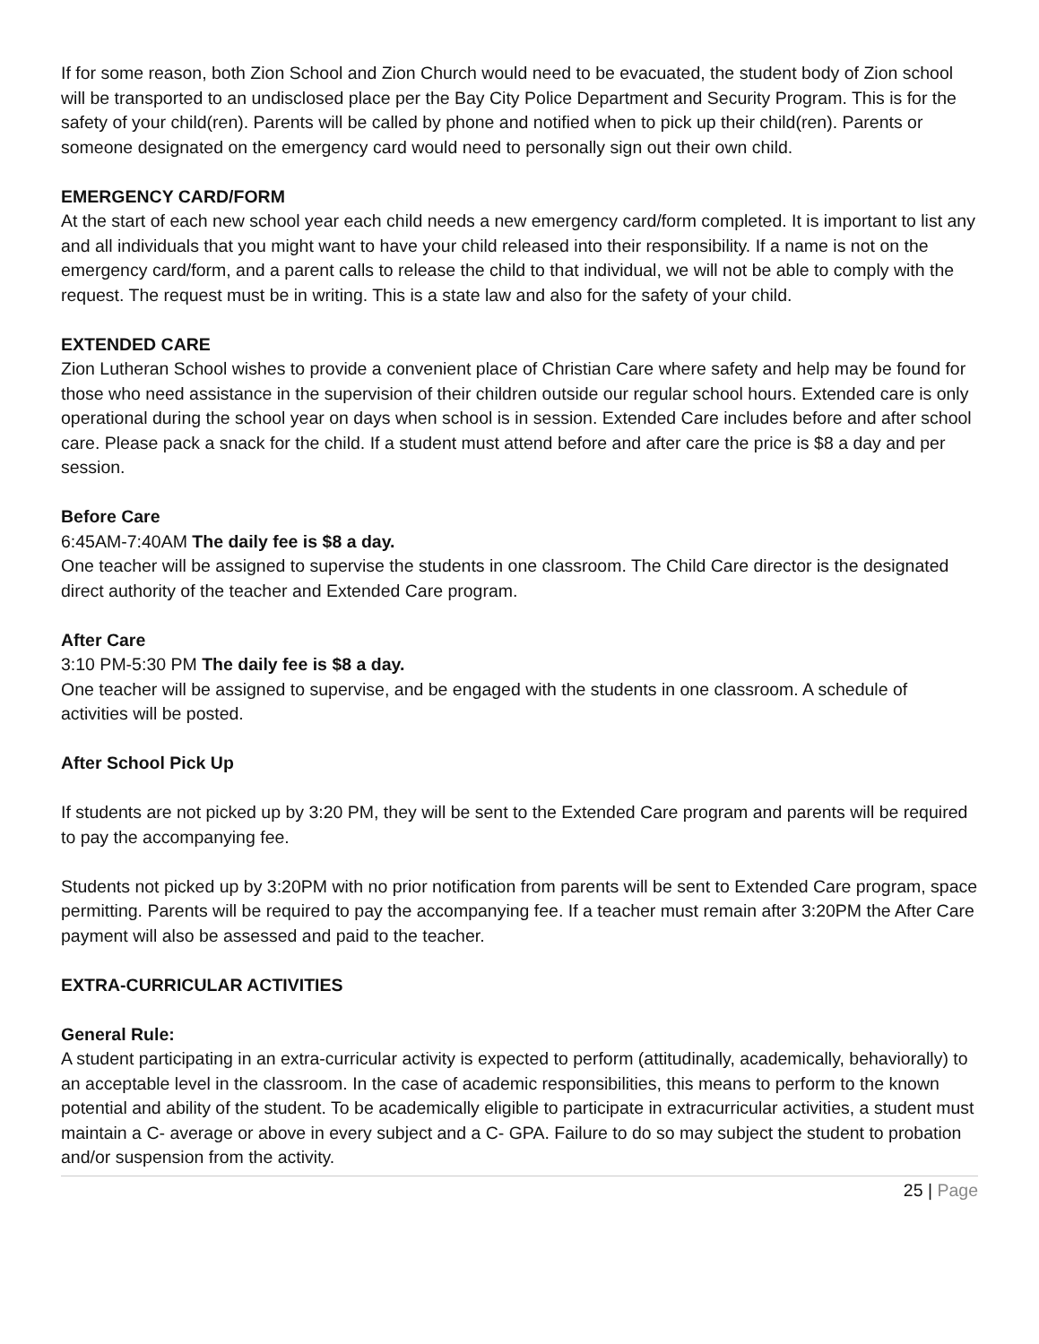If for some reason, both Zion School and Zion Church would need to be evacuated, the student body of Zion school will be transported to an undisclosed place per the Bay City Police Department and Security Program. This is for the safety of your child(ren). Parents will be called by phone and notified when to pick up their child(ren). Parents or someone designated on the emergency card would need to personally sign out their own child.
EMERGENCY CARD/FORM
At the start of each new school year each child needs a new emergency card/form completed. It is important to list any and all individuals that you might want to have your child released into their responsibility. If a name is not on the emergency card/form, and a parent calls to release the child to that individual, we will not be able to comply with the request. The request must be in writing. This is a state law and also for the safety of your child.
EXTENDED CARE
Zion Lutheran School wishes to provide a convenient place of Christian Care where safety and help may be found for those who need assistance in the supervision of their children outside our regular school hours. Extended care is only operational during the school year on days when school is in session. Extended Care includes before and after school care. Please pack a snack for the child. If a student must attend before and after care the price is $8 a day and per session.
Before Care
6:45AM-7:40AM The daily fee is $8 a day.
One teacher will be assigned to supervise the students in one classroom. The Child Care director is the designated direct authority of the teacher and Extended Care program.
After Care
3:10 PM-5:30 PM The daily fee is $8 a day.
One teacher will be assigned to supervise, and be engaged with the students in one classroom. A schedule of activities will be posted.
After School Pick Up
If students are not picked up by 3:20 PM, they will be sent to the Extended Care program and parents will be required to pay the accompanying fee.
Students not picked up by 3:20PM with no prior notification from parents will be sent to Extended Care program, space permitting. Parents will be required to pay the accompanying fee. If a teacher must remain after 3:20PM the After Care payment will also be assessed and paid to the teacher.
EXTRA-CURRICULAR ACTIVITIES
General Rule:
A student participating in an extra-curricular activity is expected to perform (attitudinally, academically, behaviorally) to an acceptable level in the classroom. In the case of academic responsibilities, this means to perform to the known potential and ability of the student. To be academically eligible to participate in extracurricular activities, a student must maintain a C- average or above in every subject and a C- GPA. Failure to do so may subject the student to probation and/or suspension from the activity.
25 | Page